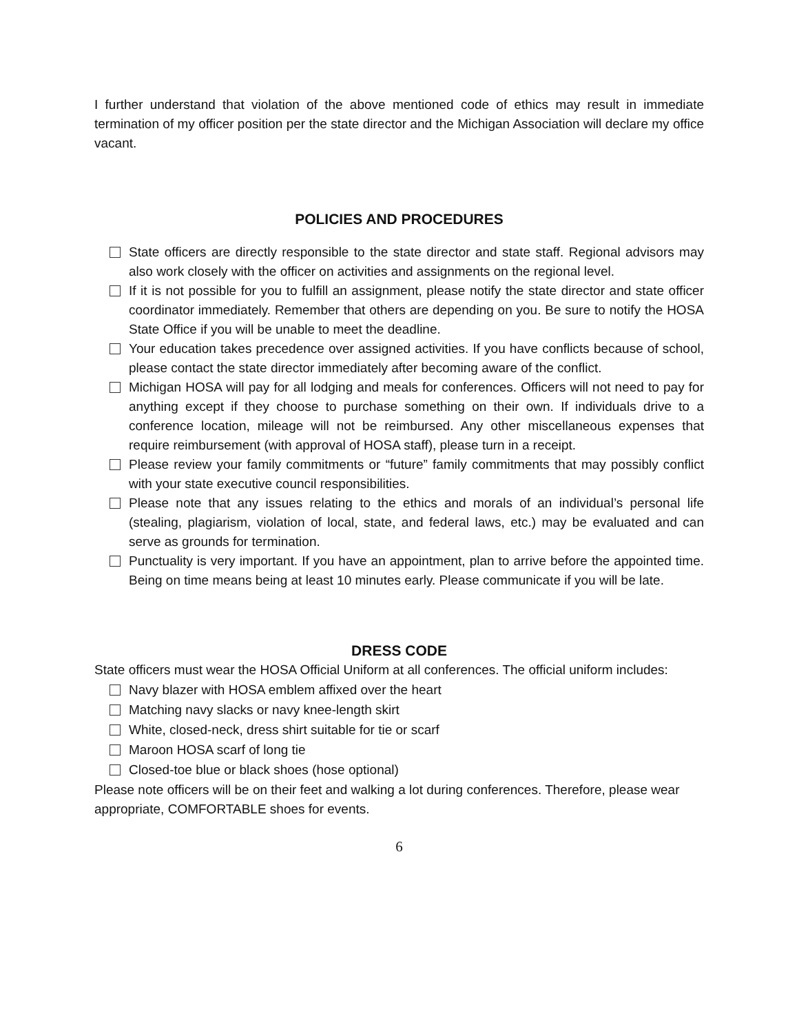I further understand that violation of the above mentioned code of ethics may result in immediate termination of my officer position per the state director and the Michigan Association will declare my office vacant.
POLICIES AND PROCEDURES
State officers are directly responsible to the state director and state staff. Regional advisors may also work closely with the officer on activities and assignments on the regional level.
If it is not possible for you to fulfill an assignment, please notify the state director and state officer coordinator immediately. Remember that others are depending on you. Be sure to notify the HOSA State Office if you will be unable to meet the deadline.
Your education takes precedence over assigned activities. If you have conflicts because of school, please contact the state director immediately after becoming aware of the conflict.
Michigan HOSA will pay for all lodging and meals for conferences. Officers will not need to pay for anything except if they choose to purchase something on their own. If individuals drive to a conference location, mileage will not be reimbursed. Any other miscellaneous expenses that require reimbursement (with approval of HOSA staff), please turn in a receipt.
Please review your family commitments or “future” family commitments that may possibly conflict with your state executive council responsibilities.
Please note that any issues relating to the ethics and morals of an individual’s personal life (stealing, plagiarism, violation of local, state, and federal laws, etc.) may be evaluated and can serve as grounds for termination.
Punctuality is very important. If you have an appointment, plan to arrive before the appointed time. Being on time means being at least 10 minutes early. Please communicate if you will be late.
DRESS CODE
State officers must wear the HOSA Official Uniform at all conferences. The official uniform includes:
Navy blazer with HOSA emblem affixed over the heart
Matching navy slacks or navy knee-length skirt
White, closed-neck, dress shirt suitable for tie or scarf
Maroon HOSA scarf of long tie
Closed-toe blue or black shoes (hose optional)
Please note officers will be on their feet and walking a lot during conferences. Therefore, please wear appropriate, COMFORTABLE shoes for events.
6